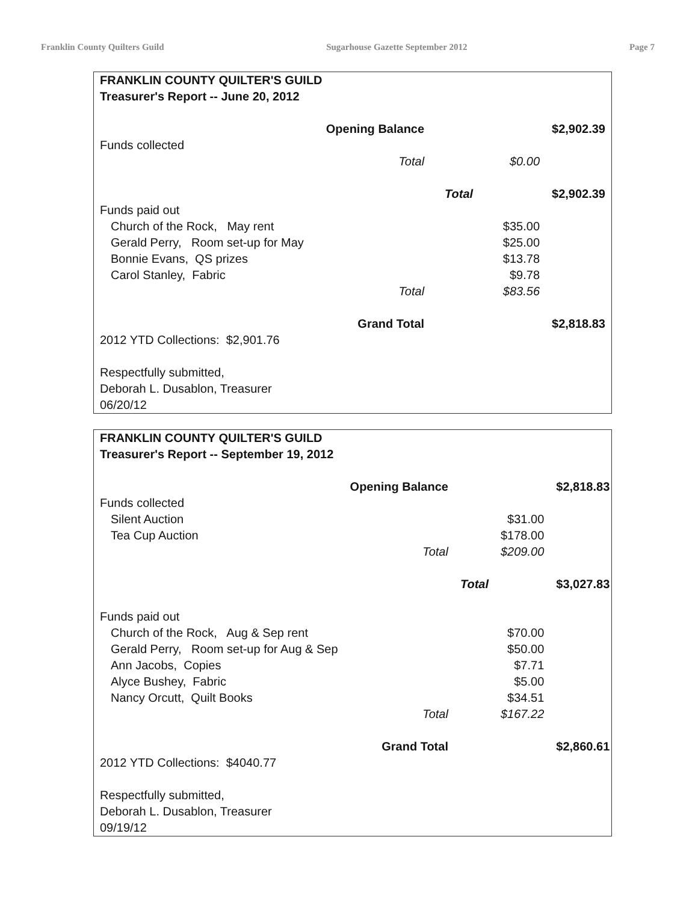Franklin County Quilters Guild Sugarhouse Gazette September 2012 Page 7
| FRANKLIN COUNTY QUILTER'S GUILD | | | | |
| Treasurer's Report -- June 20, 2012 | | | | |
| | Opening Balance | | | $2,902.39 |
| Funds collected | | | | |
| | Total | | $0.00 | |
| | | Total | | $2,902.39 |
| Funds paid out | | | | |
| Church of the Rock, May rent | | | $35.00 | |
| Gerald Perry, Room set-up for May | | | $25.00 | |
| Bonnie Evans, QS prizes | | | $13.78 | |
| Carol Stanley, Fabric | | | $9.78 | |
| | Total | | $83.56 | |
| | Grand Total | | | $2,818.83 |
| 2012 YTD Collections: $2,901.76 | | | | |
| Respectfully submitted, | | | | |
| Deborah L. Dusablon, Treasurer | | | | |
| 06/20/12 | | | | |
| FRANKLIN COUNTY QUILTER'S GUILD | | | | |
| Treasurer's Report -- September 19, 2012 | | | | |
| | Opening Balance | | | $2,818.83 |
| Funds collected | | | | |
| Silent Auction | | | $31.00 | |
| Tea Cup Auction | | | $178.00 | |
| | Total | | $209.00 | |
| | | Total | | $3,027.83 |
| Funds paid out | | | | |
| Church of the Rock, Aug & Sep rent | | | $70.00 | |
| Gerald Perry, Room set-up for Aug & Sep | | | $50.00 | |
| Ann Jacobs, Copies | | | $7.71 | |
| Alyce Bushey, Fabric | | | $5.00 | |
| Nancy Orcutt, Quilt Books | | | $34.51 | |
| | Total | | $167.22 | |
| | Grand Total | | | $2,860.61 |
| 2012 YTD Collections: $4040.77 | | | | |
| Respectfully submitted, | | | | |
| Deborah L. Dusablon, Treasurer | | | | |
| 09/19/12 | | | | |